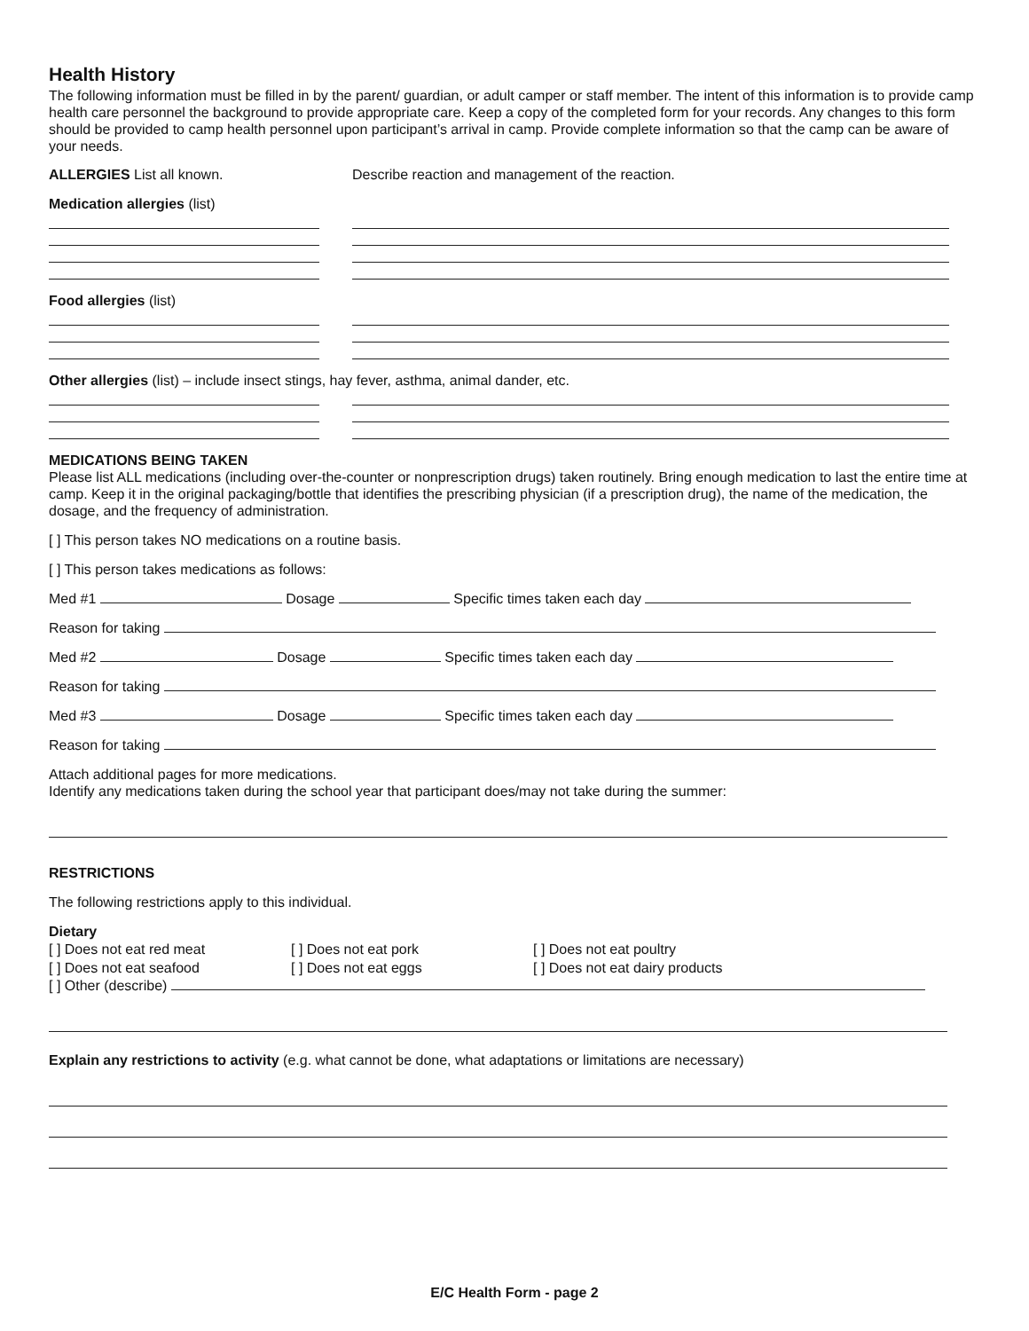Health History
The following information must be filled in by the parent/ guardian, or adult camper or staff member. The intent of this information is to provide camp health care personnel the background to provide appropriate care. Keep a copy of the completed form for your records. Any changes to this form should be provided to camp health personnel upon participant’s arrival in camp. Provide complete information so that the camp can be aware of your needs.
ALLERGIES List all known. Describe reaction and management of the reaction.
Medication allergies (list)
Food allergies (list)
Other allergies (list) – include insect stings, hay fever, asthma, animal dander, etc.
MEDICATIONS BEING TAKEN
Please list ALL medications (including over-the-counter or nonprescription drugs) taken routinely. Bring enough medication to last the entire time at camp. Keep it in the original packaging/bottle that identifies the prescribing physician (if a prescription drug), the name of the medication, the dosage, and the frequency of administration.
[ ] This person takes NO medications on a routine basis.
[ ] This person takes medications as follows:
Med #1 Dosage Specific times taken each day
Reason for taking
Med #2 Dosage Specific times taken each day
Reason for taking
Med #3 Dosage Specific times taken each day
Reason for taking
Attach additional pages for more medications.
Identify any medications taken during the school year that participant does/may not take during the summer:
RESTRICTIONS
The following restrictions apply to this individual.
Dietary
[ ] Does not eat red meat
[ ] Does not eat seafood
[ ] Does not eat pork
[ ] Does not eat eggs
[ ] Does not eat poultry
[ ] Does not eat dairy products
[ ] Other (describe)
Explain any restrictions to activity (e.g. what cannot be done, what adaptations or limitations are necessary)
E/C Health Form - page 2